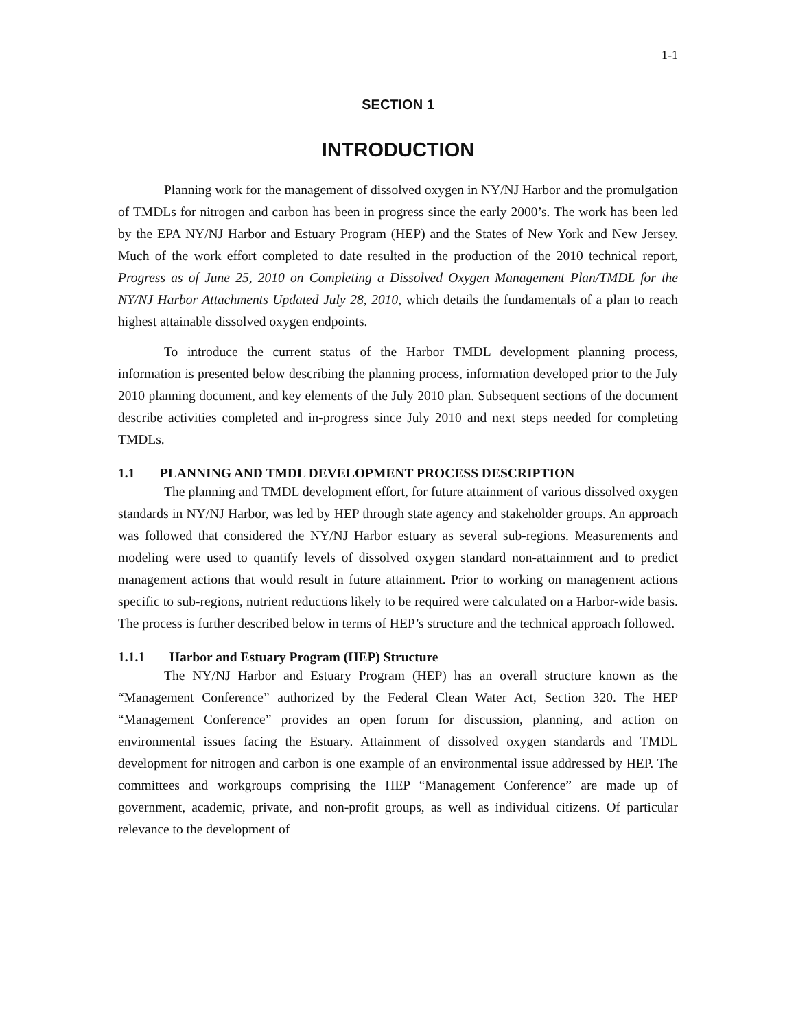1-1
SECTION 1
INTRODUCTION
Planning work for the management of dissolved oxygen in NY/NJ Harbor and the promulgation of TMDLs for nitrogen and carbon has been in progress since the early 2000’s. The work has been led by the EPA NY/NJ Harbor and Estuary Program (HEP) and the States of New York and New Jersey. Much of the work effort completed to date resulted in the production of the 2010 technical report, Progress as of June 25, 2010 on Completing a Dissolved Oxygen Management Plan/TMDL for the NY/NJ Harbor Attachments Updated July 28, 2010, which details the fundamentals of a plan to reach highest attainable dissolved oxygen endpoints.
To introduce the current status of the Harbor TMDL development planning process, information is presented below describing the planning process, information developed prior to the July 2010 planning document, and key elements of the July 2010 plan. Subsequent sections of the document describe activities completed and in-progress since July 2010 and next steps needed for completing TMDLs.
1.1 PLANNING AND TMDL DEVELOPMENT PROCESS DESCRIPTION
The planning and TMDL development effort, for future attainment of various dissolved oxygen standards in NY/NJ Harbor, was led by HEP through state agency and stakeholder groups. An approach was followed that considered the NY/NJ Harbor estuary as several sub-regions. Measurements and modeling were used to quantify levels of dissolved oxygen standard non-attainment and to predict management actions that would result in future attainment. Prior to working on management actions specific to sub-regions, nutrient reductions likely to be required were calculated on a Harbor-wide basis. The process is further described below in terms of HEP’s structure and the technical approach followed.
1.1.1 Harbor and Estuary Program (HEP) Structure
The NY/NJ Harbor and Estuary Program (HEP) has an overall structure known as the “Management Conference” authorized by the Federal Clean Water Act, Section 320. The HEP “Management Conference” provides an open forum for discussion, planning, and action on environmental issues facing the Estuary. Attainment of dissolved oxygen standards and TMDL development for nitrogen and carbon is one example of an environmental issue addressed by HEP. The committees and workgroups comprising the HEP “Management Conference” are made up of government, academic, private, and non-profit groups, as well as individual citizens. Of particular relevance to the development of